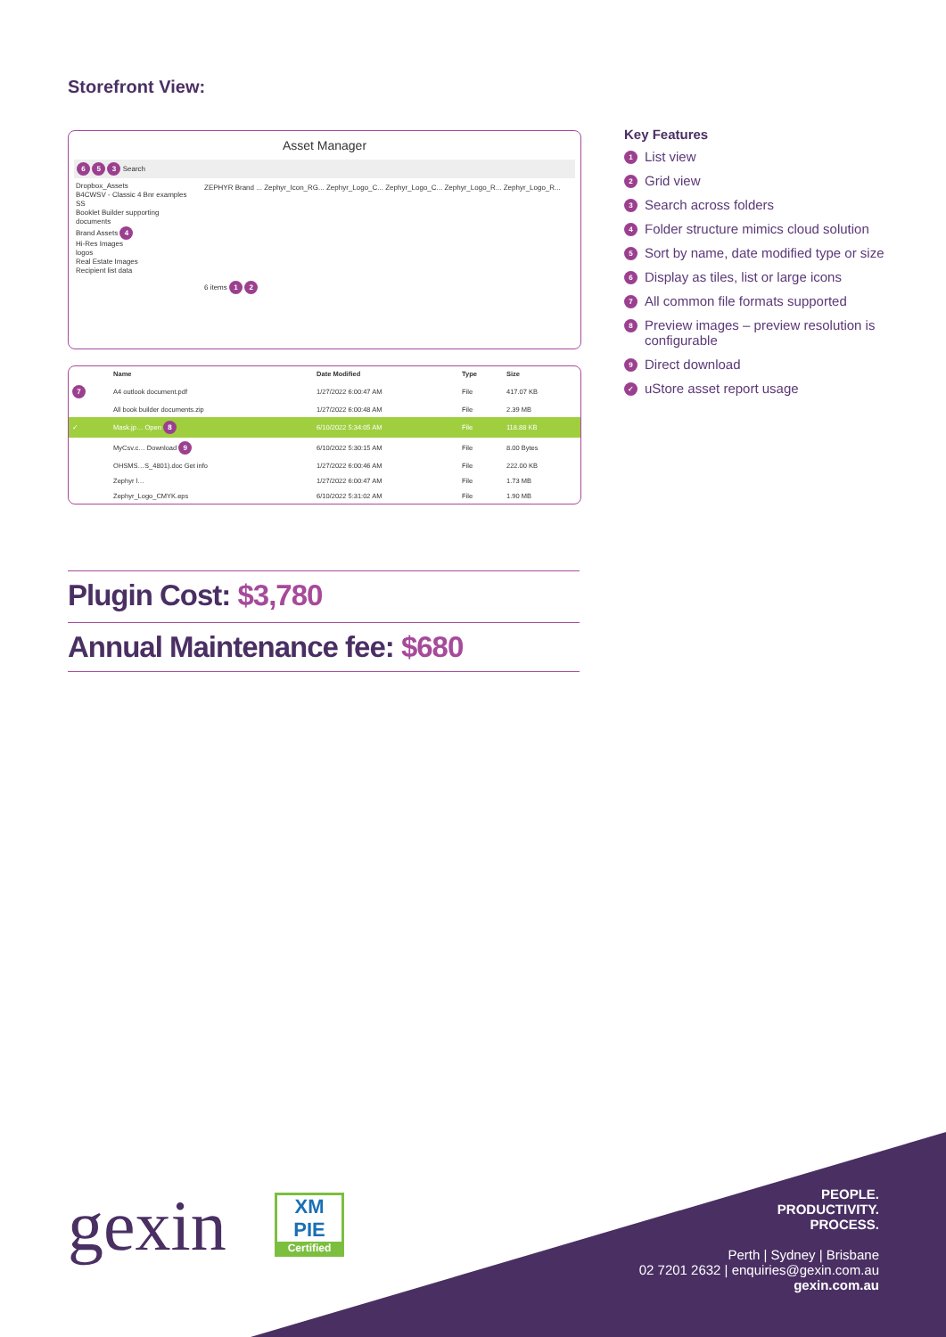Storefront View:
Asset Manager
6 5 3 Search
Dropbox_Assets
B4CWSV - Classic 4 Bnr examples SS
Booklet Builder supporting documents
Brand Assets 4
Hi-Res Images
logos
Real Estate Images
Recipient list data
ZEPHYR Brand ... Zephyr_Icon_RG... Zephyr_Logo_C... Zephyr_Logo_C... Zephyr_Logo_R... Zephyr_Logo_R...
6 items 1 2
| | Name | Date Modified | Type | Size |
| --- | --- | --- | --- | --- |
| 7 | A4 outlook document.pdf | 1/27/2022 6:00:47 AM | File | 417.07 KB |
| | All book builder documents.zip | 1/27/2022 6:00:48 AM | File | 2.39 MB |
| ✓ | Mask.jp… Open 8 | 6/10/2022 5:34:05 AM | File | 118.88 KB |
| | MyCsv.c… Download 9 | 6/10/2022 5:30:15 AM | File | 8.00 Bytes |
| | OHSMS…S_4801).doc Get info | 1/27/2022 6:00:46 AM | File | 222.00 KB |
| | Zephyr l… | 1/27/2022 6:00:47 AM | File | 1.73 MB |
| | Zephyr_Logo_CMYK.eps | 6/10/2022 5:31:02 AM | File | 1.90 MB |
Key Features
1 List view
2 Grid view
3 Search across folders
4 Folder structure mimics cloud solution
5 Sort by name, date modified type or size
6 Display as tiles, list or large icons
7 All common file formats supported
8 Preview images – preview resolution is configurable
9 Direct download
✓ uStore asset report usage
Plugin Cost: $3,780
Annual Maintenance fee: $680
gexin
XM
PIE
Certified
PEOPLE.
PRODUCTIVITY.
PROCESS.
Perth | Sydney | Brisbane
02 7201 2632 | enquiries@gexin.com.au
gexin.com.au